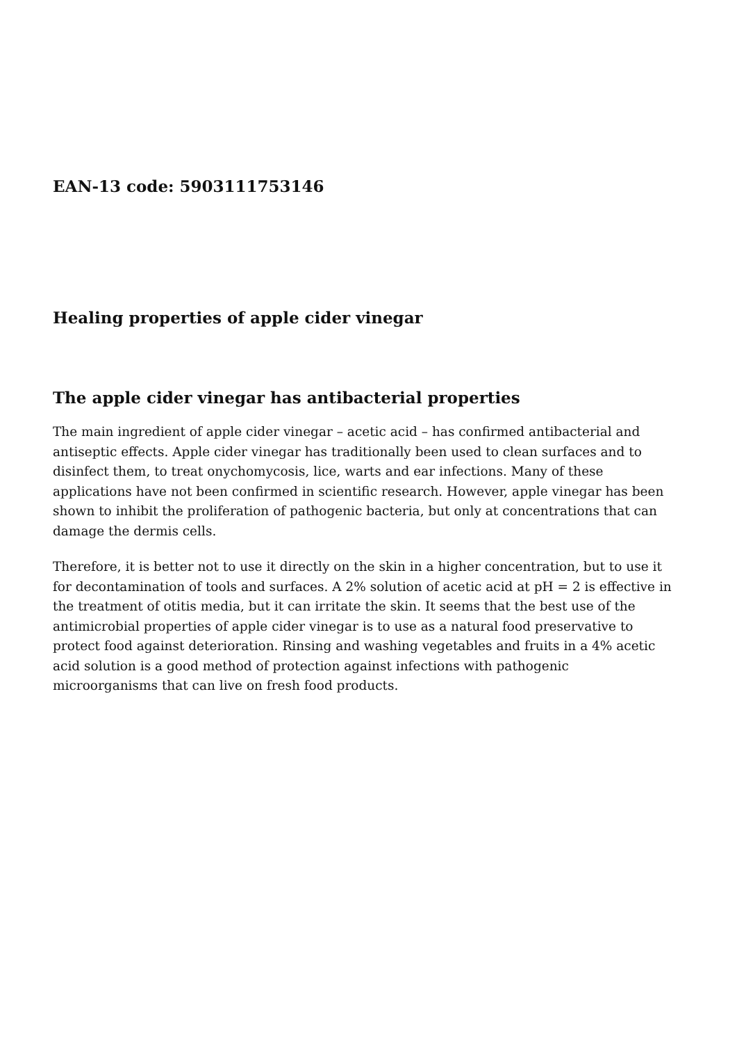EAN-13 code: 5903111753146
Healing properties of apple cider vinegar
The apple cider vinegar has antibacterial properties
The main ingredient of apple cider vinegar – acetic acid – has confirmed antibacterial and antiseptic effects. Apple cider vinegar has traditionally been used to clean surfaces and to disinfect them, to treat onychomycosis, lice, warts and ear infections. Many of these applications have not been confirmed in scientific research. However, apple vinegar has been shown to inhibit the proliferation of pathogenic bacteria, but only at concentrations that can damage the dermis cells.
Therefore, it is better not to use it directly on the skin in a higher concentration, but to use it for decontamination of tools and surfaces. A 2% solution of acetic acid at pH = 2 is effective in the treatment of otitis media, but it can irritate the skin. It seems that the best use of the antimicrobial properties of apple cider vinegar is to use as a natural food preservative to protect food against deterioration. Rinsing and washing vegetables and fruits in a 4% acetic acid solution is a good method of protection against infections with pathogenic microorganisms that can live on fresh food products.